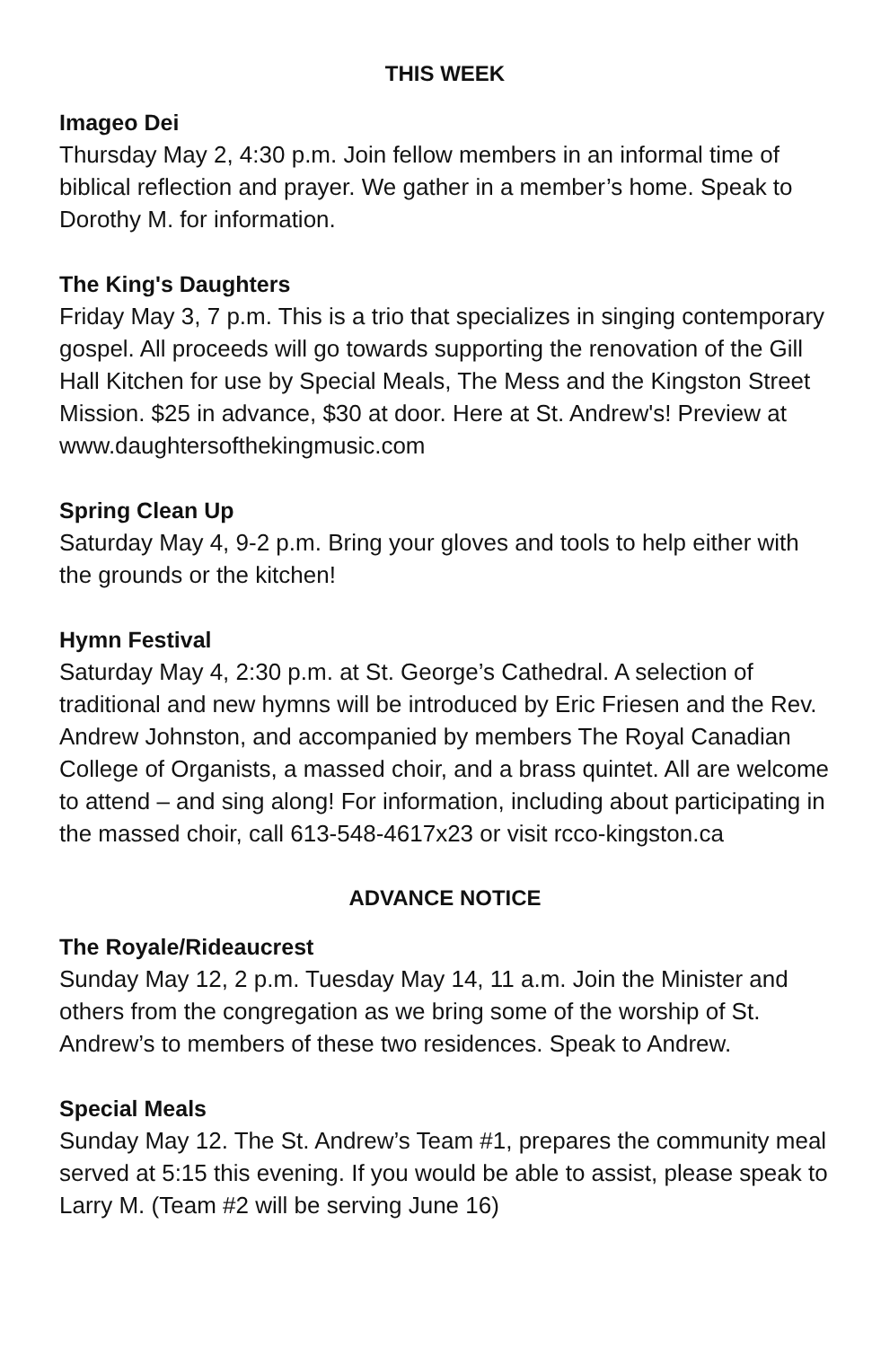THIS WEEK
Imageo Dei
Thursday May 2, 4:30 p.m. Join fellow members in an informal time of biblical reflection and prayer. We gather in a member’s home. Speak to Dorothy M. for information.
The King's Daughters
Friday May 3, 7 p.m. This is a trio that specializes in singing contemporary gospel. All proceeds will go towards supporting the renovation of the Gill Hall Kitchen for use by Special Meals, The Mess and the Kingston Street Mission. $25 in advance, $30 at door. Here at St. Andrew's! Preview at www.daughtersofthekingmusic.com
Spring Clean Up
Saturday May 4, 9-2 p.m. Bring your gloves and tools to help either with the grounds or the kitchen!
Hymn Festival
Saturday May 4, 2:30 p.m. at St. George’s Cathedral. A selection of traditional and new hymns will be introduced by Eric Friesen and the Rev. Andrew Johnston, and accompanied by members The Royal Canadian College of Organists, a massed choir, and a brass quintet. All are welcome to attend – and sing along! For information, including about participating in the massed choir, call 613-548-4617x23 or visit rcco-kingston.ca
ADVANCE NOTICE
The Royale/Rideaucrest
Sunday May 12, 2 p.m. Tuesday May 14, 11 a.m. Join the Minister and others from the congregation as we bring some of the worship of St. Andrew’s to members of these two residences. Speak to Andrew.
Special Meals
Sunday May 12. The St. Andrew’s Team #1, prepares the community meal served at 5:15 this evening. If you would be able to assist, please speak to Larry M. (Team #2 will be serving June 16)